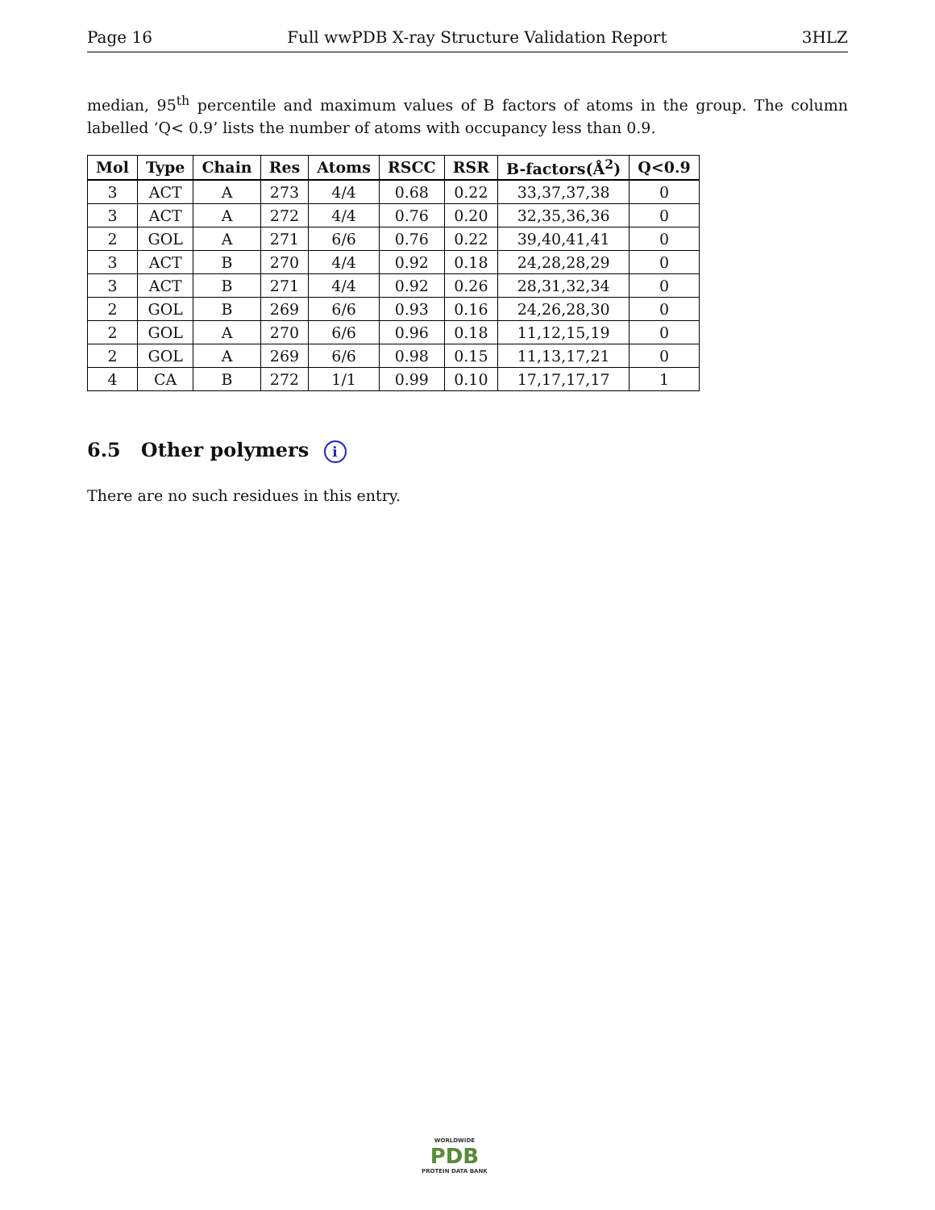Page 16 Full wwPDB X-ray Structure Validation Report 3HLZ
median, 95<sup>th</sup> percentile and maximum values of B factors of atoms in the group. The column labelled ‘Q< 0.9’ lists the number of atoms with occupancy less than 0.9.
| Mol | Type | Chain | Res | Atoms | RSCC | RSR | B-factors(Å<sup>2</sup>) | Q<0.9 |
| --- | --- | --- | --- | --- | --- | --- | --- | --- |
| 3 | ACT | A | 273 | 4/4 | 0.68 | 0.22 | 33,37,37,38 | 0 |
| 3 | ACT | A | 272 | 4/4 | 0.76 | 0.20 | 32,35,36,36 | 0 |
| 2 | GOL | A | 271 | 6/6 | 0.76 | 0.22 | 39,40,41,41 | 0 |
| 3 | ACT | B | 270 | 4/4 | 0.92 | 0.18 | 24,28,28,29 | 0 |
| 3 | ACT | B | 271 | 4/4 | 0.92 | 0.26 | 28,31,32,34 | 0 |
| 2 | GOL | B | 269 | 6/6 | 0.93 | 0.16 | 24,26,28,30 | 0 |
| 2 | GOL | A | 270 | 6/6 | 0.96 | 0.18 | 11,12,15,19 | 0 |
| 2 | GOL | A | 269 | 6/6 | 0.98 | 0.15 | 11,13,17,21 | 0 |
| 4 | CA | B | 272 | 1/1 | 0.99 | 0.10 | 17,17,17,17 | 1 |
6.5 Other polymers i
There are no such residues in this entry.
WORLDWIDE
PDB
PROTEIN DATA BANK